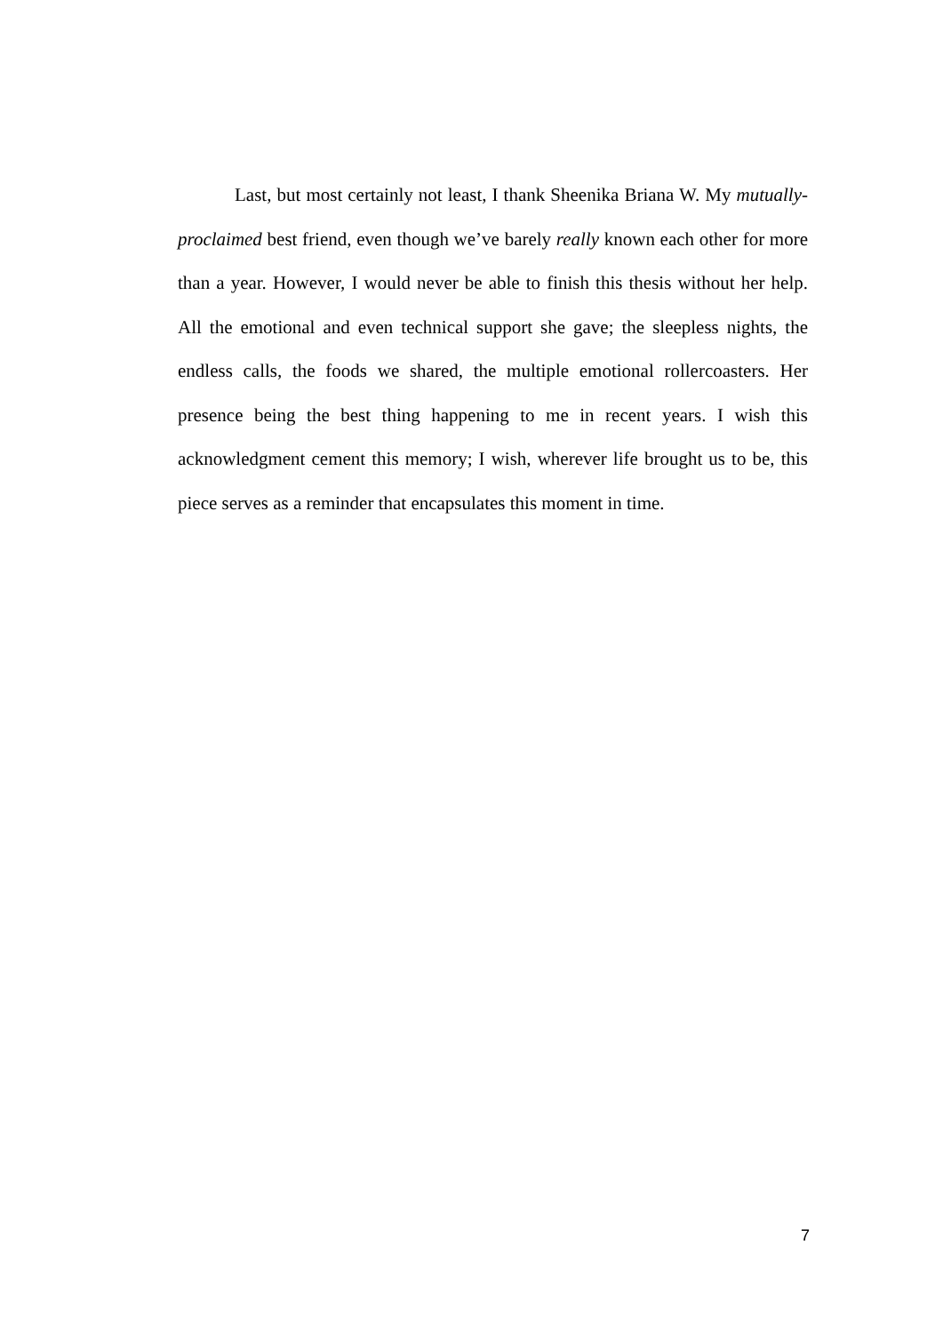Last, but most certainly not least, I thank Sheenika Briana W. My mutually-proclaimed best friend, even though we’ve barely really known each other for more than a year. However, I would never be able to finish this thesis without her help. All the emotional and even technical support she gave; the sleepless nights, the endless calls, the foods we shared, the multiple emotional rollercoasters. Her presence being the best thing happening to me in recent years. I wish this acknowledgment cement this memory; I wish, wherever life brought us to be, this piece serves as a reminder that encapsulates this moment in time.
7